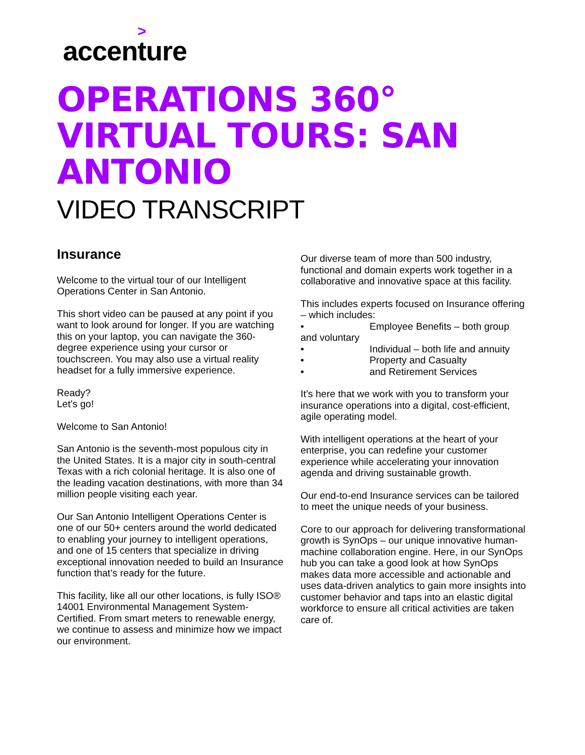>
accenture
OPERATIONS 360°
VIRTUAL TOURS: SAN
ANTONIO
VIDEO TRANSCRIPT
Insurance
Welcome to the virtual tour of our Intelligent Operations Center in San Antonio.
This short video can be paused at any point if you want to look around for longer. If you are watching this on your laptop, you can navigate the 360-degree experience using your cursor or touchscreen. You may also use a virtual reality headset for a fully immersive experience.
Ready?
Let’s go!
Welcome to San Antonio!
San Antonio is the seventh-most populous city in the United States. It is a major city in south-central Texas with a rich colonial heritage. It is also one of the leading vacation destinations, with more than 34 million people visiting each year.
Our San Antonio Intelligent Operations Center is one of our 50+ centers around the world dedicated to enabling your journey to intelligent operations, and one of 15 centers that specialize in driving exceptional innovation needed to build an Insurance function that’s ready for the future.
This facility, like all our other locations, is fully ISO® 14001 Environmental Management System-Certified. From smart meters to renewable energy, we continue to assess and minimize how we impact our environment.
Our diverse team of more than 500 industry, functional and domain experts work together in a collaborative and innovative space at this facility.
This includes experts focused on Insurance offering – which includes:
• Employee Benefits – both group
and voluntary
• Individual – both life and annuity
• Property and Casualty
• and Retirement Services
It’s here that we work with you to transform your insurance operations into a digital, cost-efficient, agile operating model.
With intelligent operations at the heart of your enterprise, you can redefine your customer experience while accelerating your innovation agenda and driving sustainable growth.
Our end-to-end Insurance services can be tailored to meet the unique needs of your business.
Core to our approach for delivering transformational growth is SynOps – our unique innovative human-machine collaboration engine. Here, in our SynOps hub you can take a good look at how SynOps makes data more accessible and actionable and uses data-driven analytics to gain more insights into customer behavior and taps into an elastic digital workforce to ensure all critical activities are taken care of.